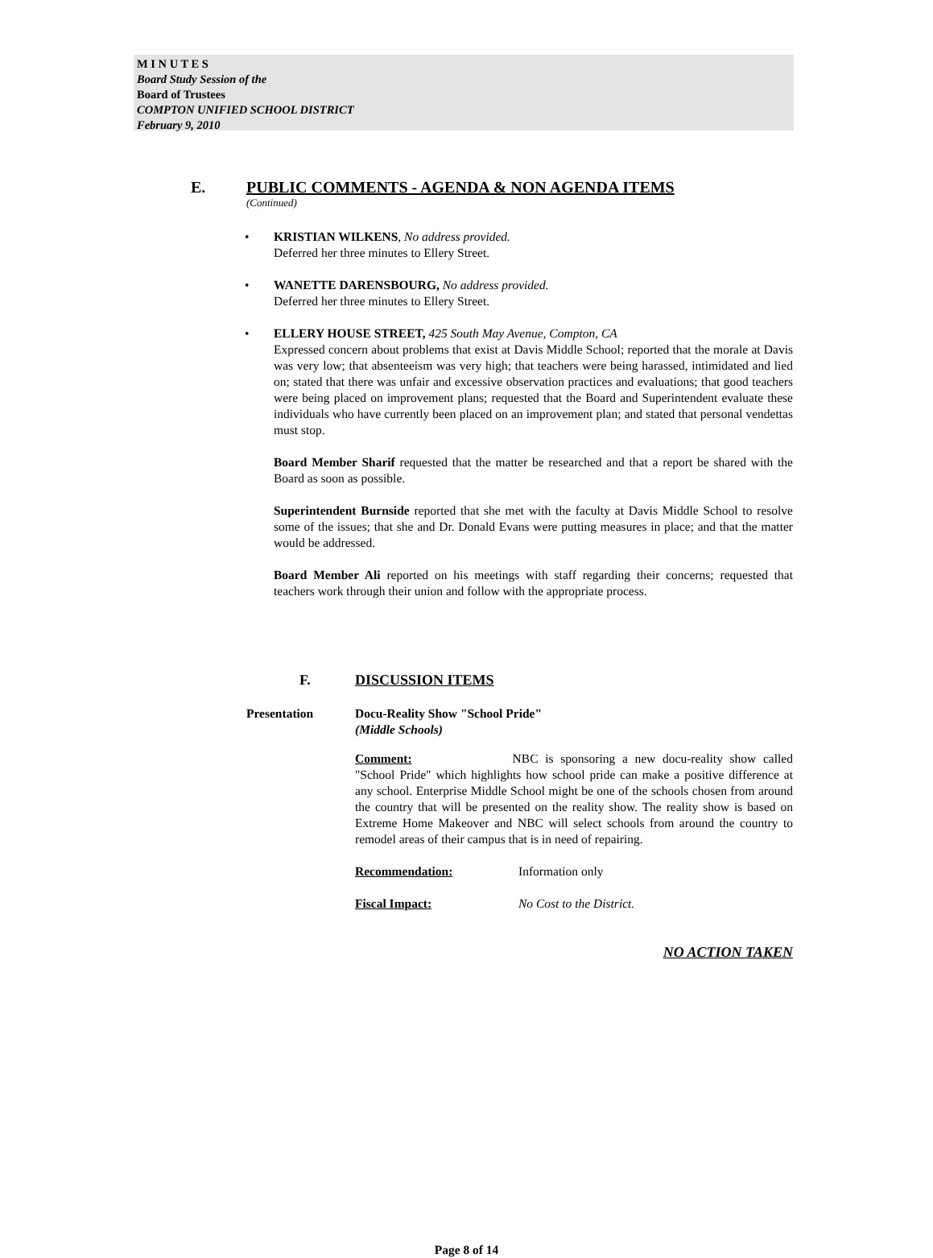M I N U T E S
Board Study Session of the
Board of Trustees
COMPTON UNIFIED SCHOOL DISTRICT
February 9, 2010
E. PUBLIC COMMENTS - AGENDA & NON AGENDA ITEMS
(Continued)
• KRISTIAN WILKENS, No address provided.
Deferred her three minutes to Ellery Street.
• WANETTE DARENSBOURG, No address provided.
Deferred her three minutes to Ellery Street.
• ELLERY HOUSE STREET, 425 South May Avenue, Compton, CA
Expressed concern about problems that exist at Davis Middle School; reported that the morale at Davis was very low; that absenteeism was very high; that teachers were being harassed, intimidated and lied on; stated that there was unfair and excessive observation practices and evaluations; that good teachers were being placed on improvement plans; requested that the Board and Superintendent evaluate these individuals who have currently been placed on an improvement plan; and stated that personal vendettas must stop.
Board Member Sharif requested that the matter be researched and that a report be shared with the Board as soon as possible.
Superintendent Burnside reported that she met with the faculty at Davis Middle School to resolve some of the issues; that she and Dr. Donald Evans were putting measures in place; and that the matter would be addressed.
Board Member Ali reported on his meetings with staff regarding their concerns; requested that teachers work through their union and follow with the appropriate process.
F. DISCUSSION ITEMS
Presentation Docu-Reality Show "School Pride"
(Middle Schools)
Comment: NBC is sponsoring a new docu-reality show called "School Pride" which highlights how school pride can make a positive difference at any school. Enterprise Middle School might be one of the schools chosen from around the country that will be presented on the reality show. The reality show is based on Extreme Home Makeover and NBC will select schools from around the country to remodel areas of their campus that is in need of repairing.
Recommendation: Information only
Fiscal Impact: No Cost to the District.
NO ACTION TAKEN
Page 8 of 14